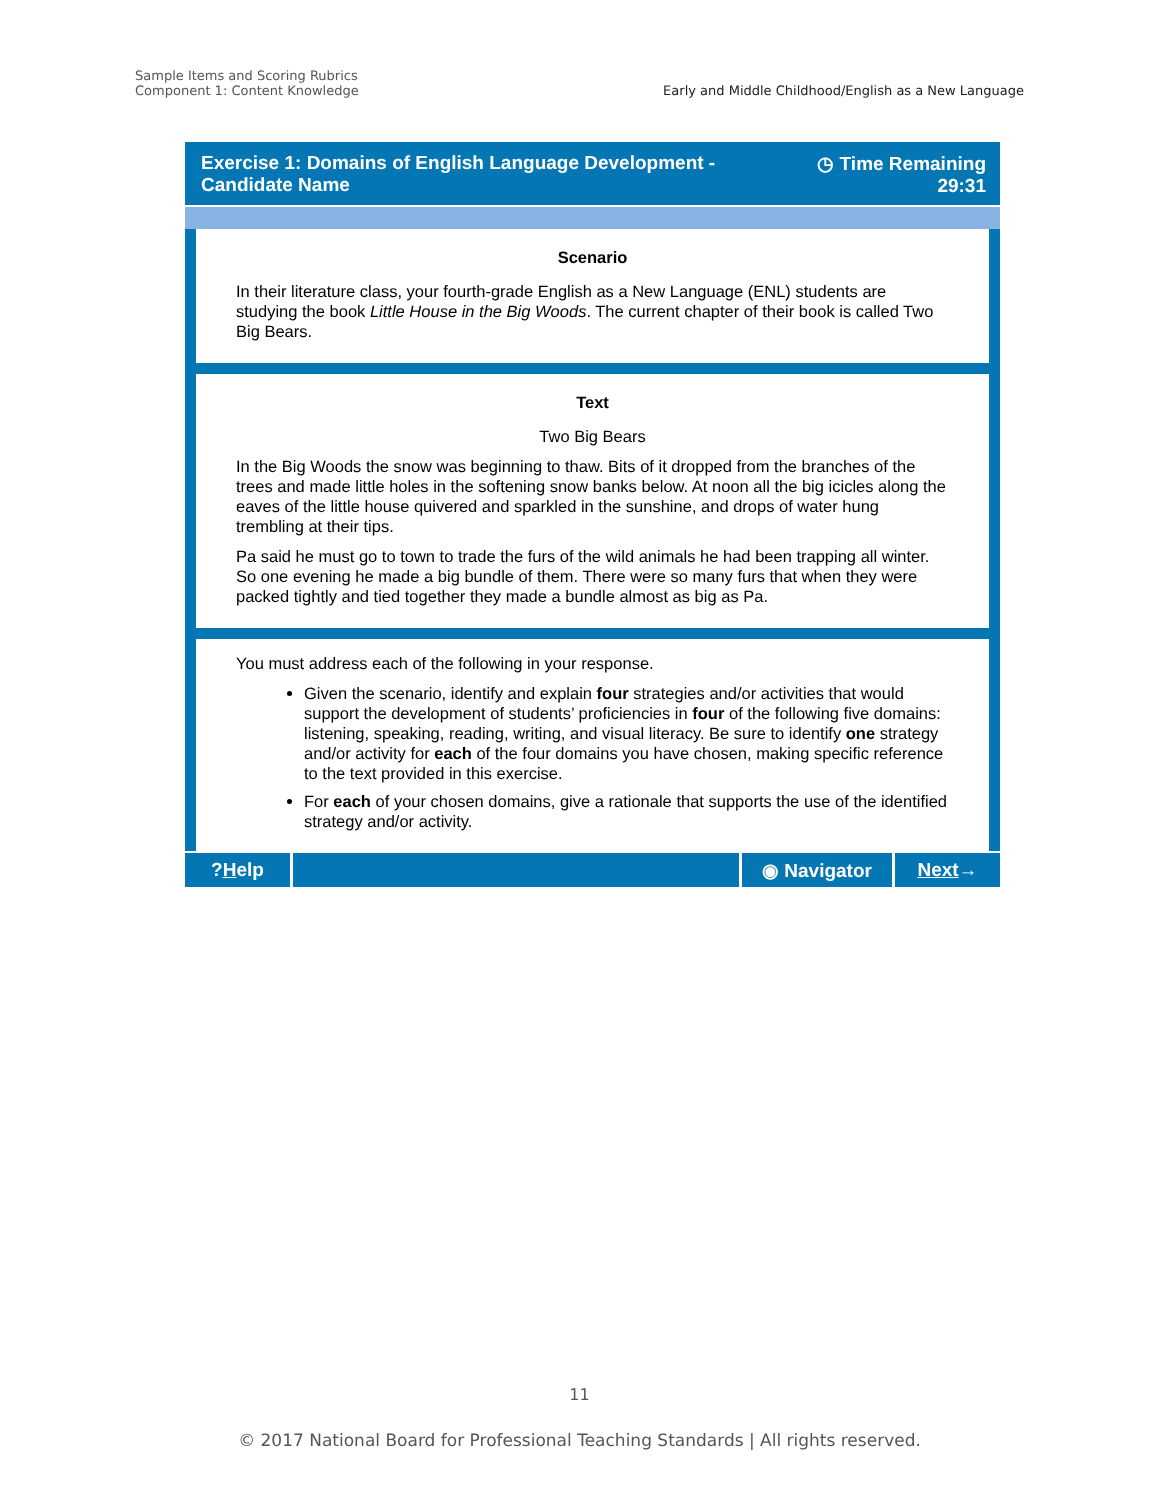Sample Items and Scoring Rubrics
Component 1: Content Knowledge
Early and Middle Childhood/English as a New Language
Exercise 1: Domains of English Language Development -
Candidate Name
◷ Time Remaining
29:31
Scenario
In their literature class, your fourth-grade English as a New Language (ENL) students are studying the book Little House in the Big Woods. The current chapter of their book is called Two Big Bears.
Text
Two Big Bears
In the Big Woods the snow was beginning to thaw. Bits of it dropped from the branches of the trees and made little holes in the softening snow banks below. At noon all the big icicles along the eaves of the little house quivered and sparkled in the sunshine, and drops of water hung trembling at their tips.
Pa said he must go to town to trade the furs of the wild animals he had been trapping all winter. So one evening he made a big bundle of them. There were so many furs that when they were packed tightly and tied together they made a bundle almost as big as Pa.
You must address each of the following in your response.
Given the scenario, identify and explain four strategies and/or activities that would support the development of students’ proficiencies in four of the following five domains: listening, speaking, reading, writing, and visual literacy. Be sure to identify one strategy and/or activity for each of the four domains you have chosen, making specific reference to the text provided in this exercise.
For each of your chosen domains, give a rationale that supports the use of the identified strategy and/or activity.
? H elp ◉ Navigator Next →
11
© 2017 National Board for Professional Teaching Standards | All rights reserved.